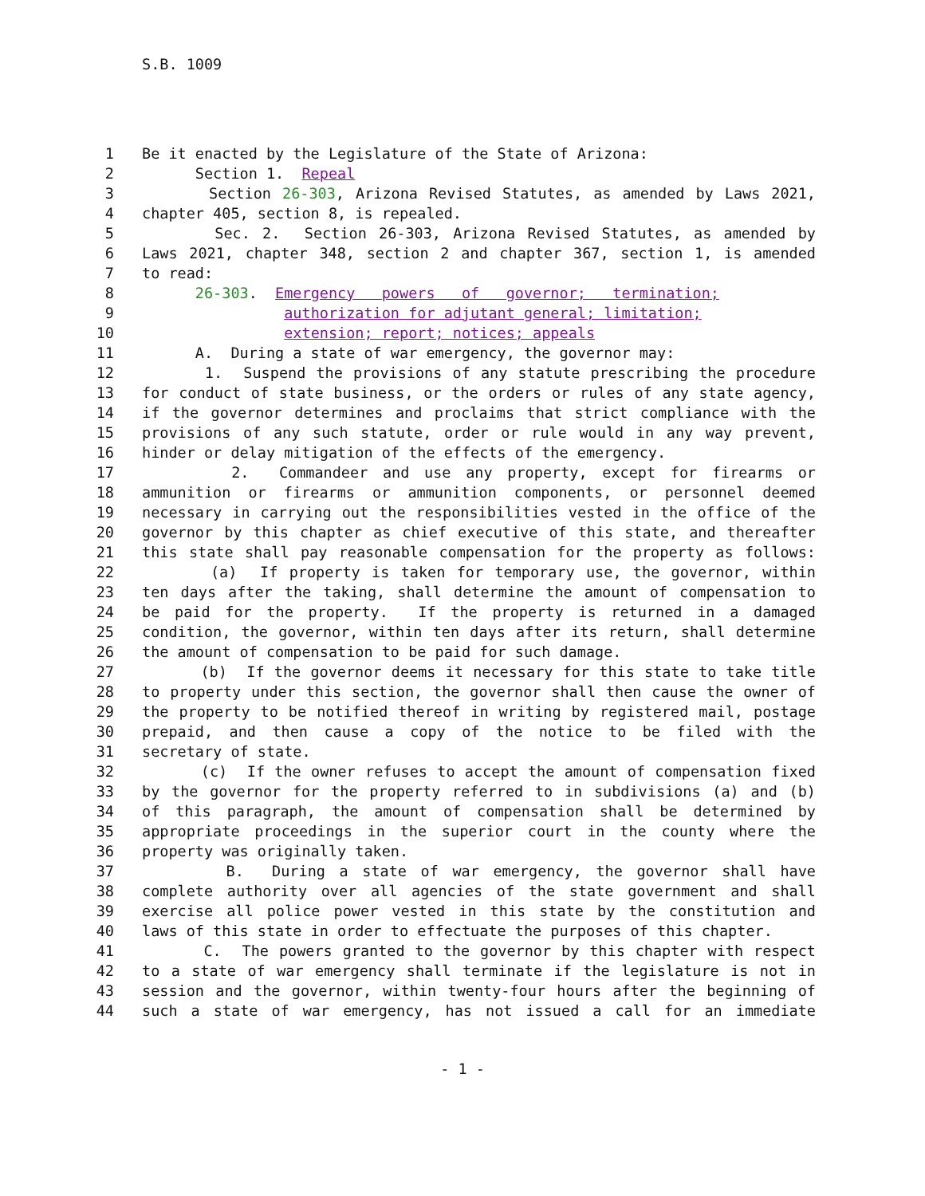S.B. 1009
1 Be it enacted by the Legislature of the State of Arizona:
2 Section 1. Repeal
3 Section 26-303, Arizona Revised Statutes, as amended by Laws 2021,
4 chapter 405, section 8, is repealed.
5 Sec. 2. Section 26-303, Arizona Revised Statutes, as amended by
6 Laws 2021, chapter 348, section 2 and chapter 367, section 1, is amended
7 to read:
8 26-303. Emergency powers of governor; termination;
9 authorization for adjutant general; limitation;
10 extension; report; notices; appeals
11 A. During a state of war emergency, the governor may:
12 1. Suspend the provisions of any statute prescribing the procedure
13 for conduct of state business, or the orders or rules of any state agency,
14 if the governor determines and proclaims that strict compliance with the
15 provisions of any such statute, order or rule would in any way prevent,
16 hinder or delay mitigation of the effects of the emergency.
17 2. Commandeer and use any property, except for firearms or
18 ammunition or firearms or ammunition components, or personnel deemed
19 necessary in carrying out the responsibilities vested in the office of the
20 governor by this chapter as chief executive of this state, and thereafter
21 this state shall pay reasonable compensation for the property as follows:
22 (a) If property is taken for temporary use, the governor, within
23 ten days after the taking, shall determine the amount of compensation to
24 be paid for the property. If the property is returned in a damaged
25 condition, the governor, within ten days after its return, shall determine
26 the amount of compensation to be paid for such damage.
27 (b) If the governor deems it necessary for this state to take title
28 to property under this section, the governor shall then cause the owner of
29 the property to be notified thereof in writing by registered mail, postage
30 prepaid, and then cause a copy of the notice to be filed with the
31 secretary of state.
32 (c) If the owner refuses to accept the amount of compensation fixed
33 by the governor for the property referred to in subdivisions (a) and (b)
34 of this paragraph, the amount of compensation shall be determined by
35 appropriate proceedings in the superior court in the county where the
36 property was originally taken.
37 B. During a state of war emergency, the governor shall have
38 complete authority over all agencies of the state government and shall
39 exercise all police power vested in this state by the constitution and
40 laws of this state in order to effectuate the purposes of this chapter.
41 C. The powers granted to the governor by this chapter with respect
42 to a state of war emergency shall terminate if the legislature is not in
43 session and the governor, within twenty-four hours after the beginning of
44 such a state of war emergency, has not issued a call for an immediate
- 1 -